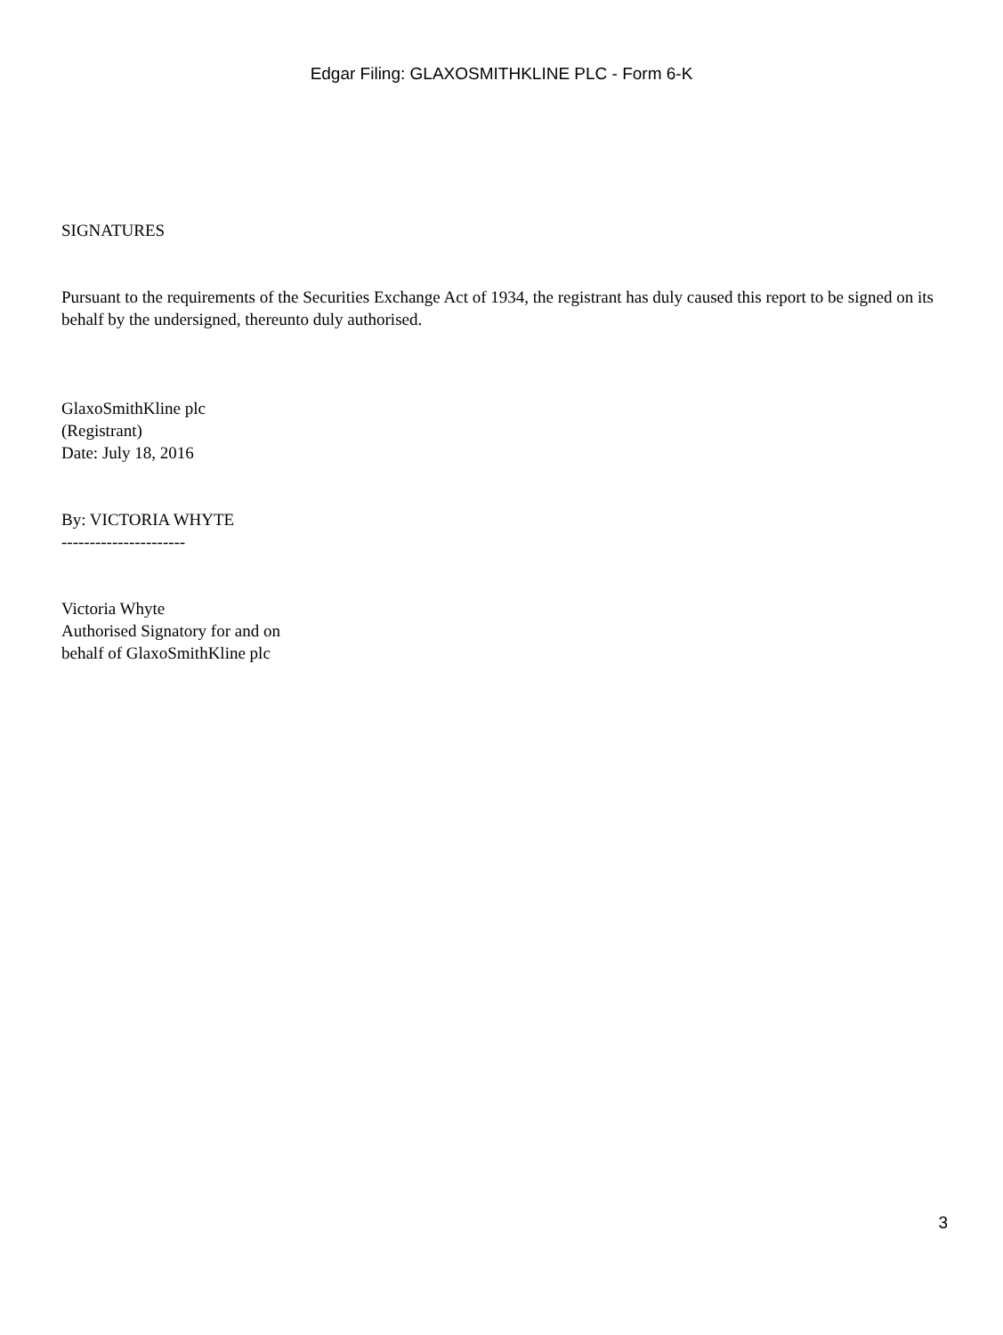Edgar Filing: GLAXOSMITHKLINE PLC - Form 6-K
SIGNATURES
Pursuant to the requirements of the Securities Exchange Act of 1934, the registrant has duly caused this report to be signed on its behalf by the undersigned, thereunto duly authorised.
GlaxoSmithKline plc
(Registrant)
Date: July 18, 2016
By: VICTORIA WHYTE
----------------------
Victoria Whyte
Authorised Signatory for and on
behalf of GlaxoSmithKline plc
3